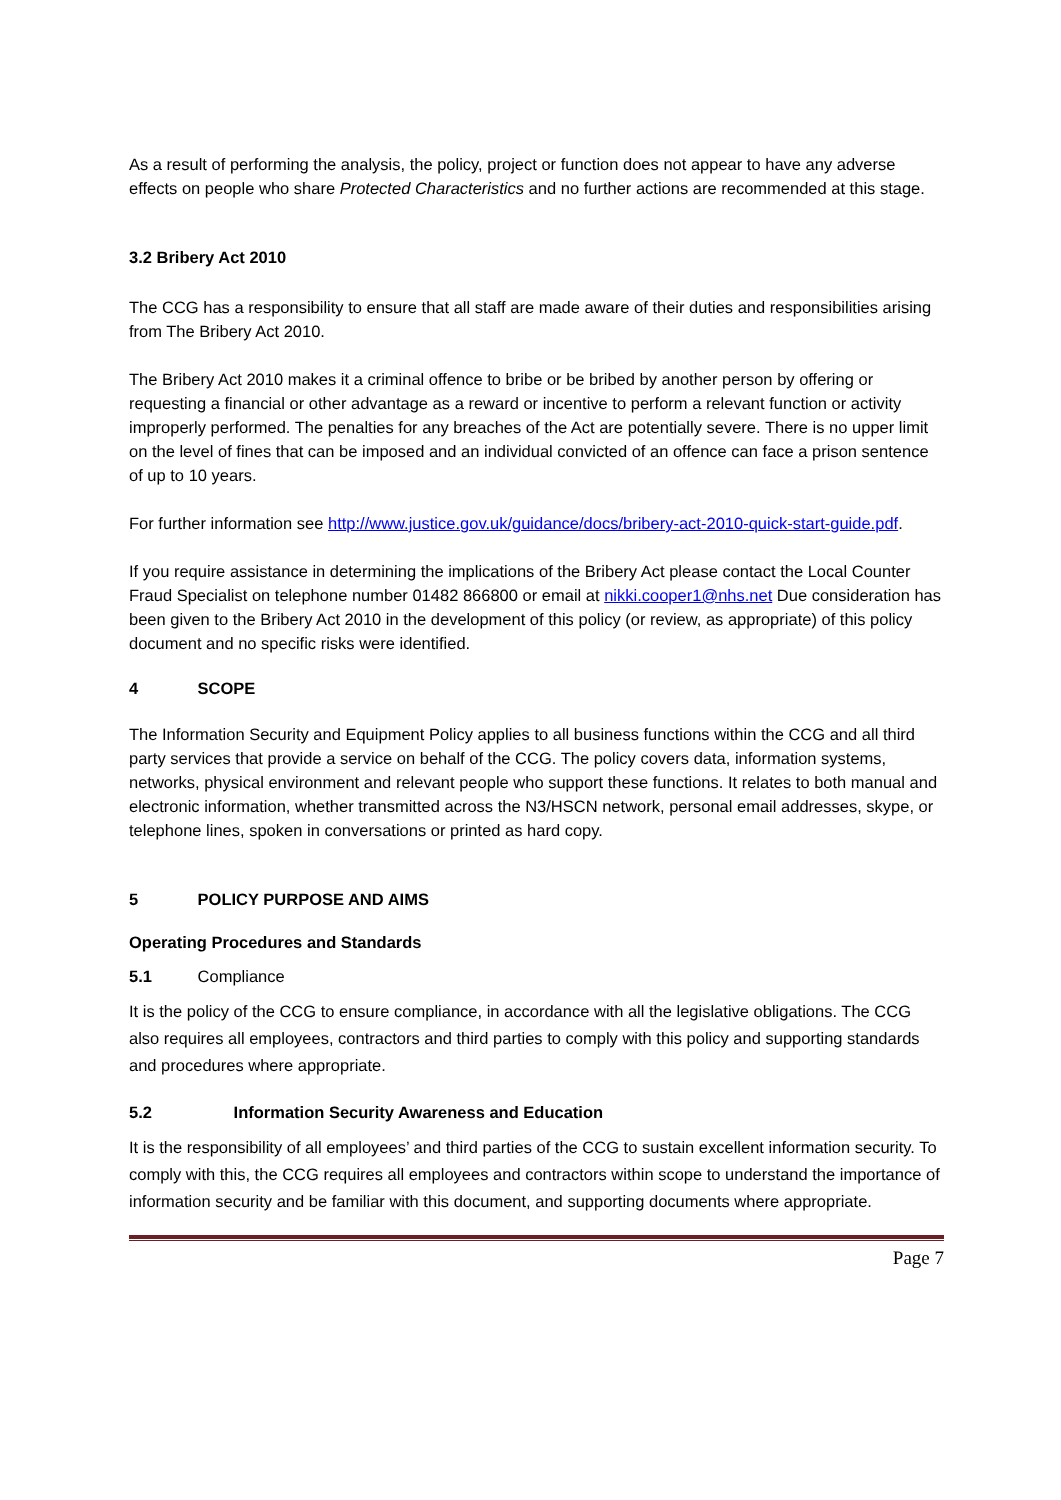As a result of performing the analysis, the policy, project or function does not appear to have any adverse effects on people who share Protected Characteristics and no further actions are recommended at this stage.
3.2 Bribery Act 2010
The CCG has a responsibility to ensure that all staff are made aware of their duties and responsibilities arising from The Bribery Act 2010.
The Bribery Act 2010 makes it a criminal offence to bribe or be bribed by another person by offering or requesting a financial or other advantage as a reward or incentive to perform a relevant function or activity improperly performed. The penalties for any breaches of the Act are potentially severe. There is no upper limit on the level of fines that can be imposed and an individual convicted of an offence can face a prison sentence of up to 10 years.
For further information see http://www.justice.gov.uk/guidance/docs/bribery-act-2010-quick-start-guide.pdf.
If you require assistance in determining the implications of the Bribery Act please contact the Local Counter Fraud Specialist on telephone number 01482 866800 or email at nikki.cooper1@nhs.net Due consideration has been given to the Bribery Act 2010 in the development of this policy (or review, as appropriate) of this policy document and no specific risks were identified.
4 SCOPE
The Information Security and Equipment Policy applies to all business functions within the CCG and all third party services that provide a service on behalf of the CCG. The policy covers data, information systems, networks, physical environment and relevant people who support these functions. It relates to both manual and electronic information, whether transmitted across the N3/HSCN network, personal email addresses, skype, or telephone lines, spoken in conversations or printed as hard copy.
5 POLICY PURPOSE AND AIMS
Operating Procedures and Standards
5.1 Compliance
It is the policy of the CCG to ensure compliance, in accordance with all the legislative obligations. The CCG also requires all employees, contractors and third parties to comply with this policy and supporting standards and procedures where appropriate.
5.2 Information Security Awareness and Education
It is the responsibility of all employees’ and third parties of the CCG to sustain excellent information security. To comply with this, the CCG requires all employees and contractors within scope to understand the importance of information security and be familiar with this document, and supporting documents where appropriate.
Page 7